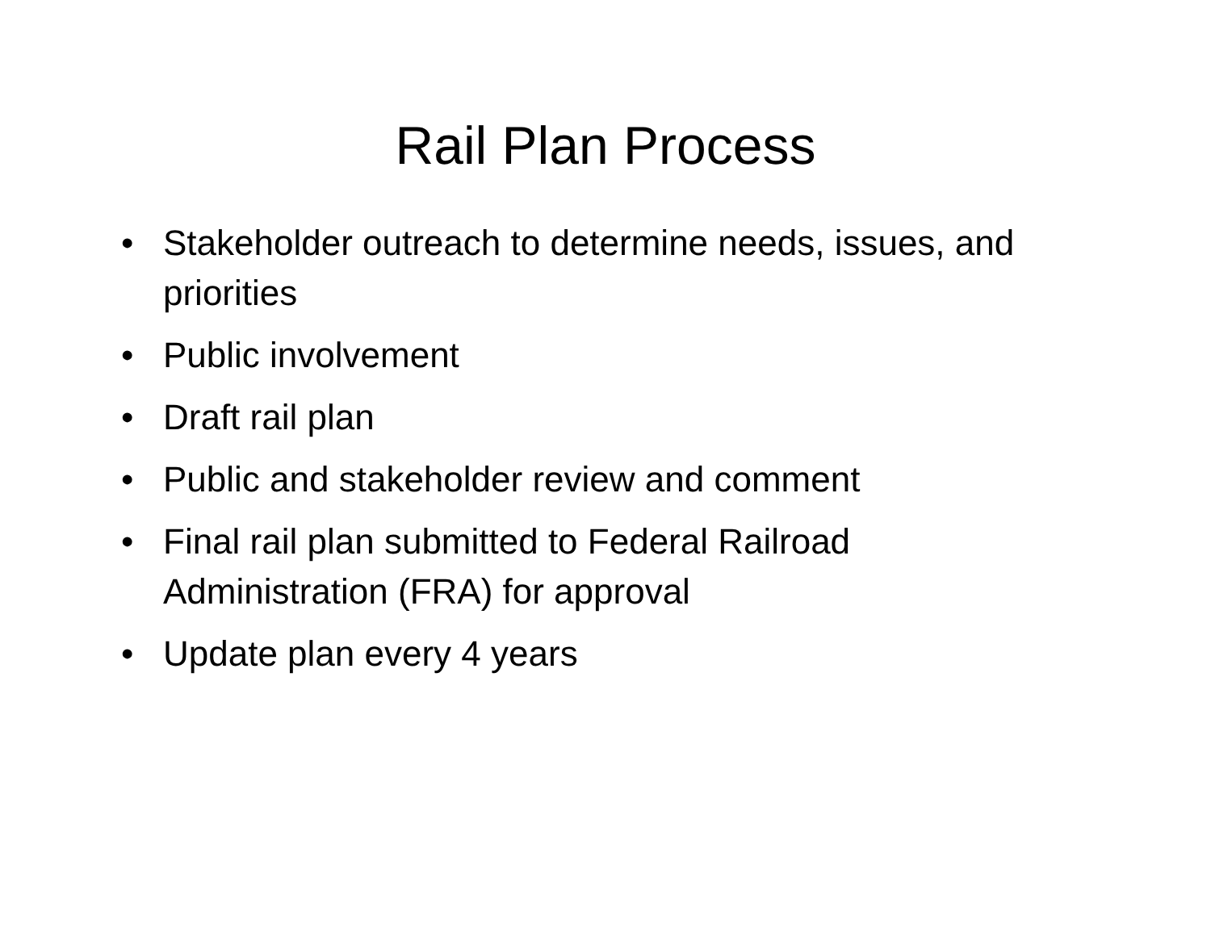Rail Plan Process
• Stakeholder outreach to determine needs, issues, and priorities
• Public involvement
• Draft rail plan
• Public and stakeholder review and comment
• Final rail plan submitted to Federal Railroad Administration (FRA) for approval
• Update plan every 4 years